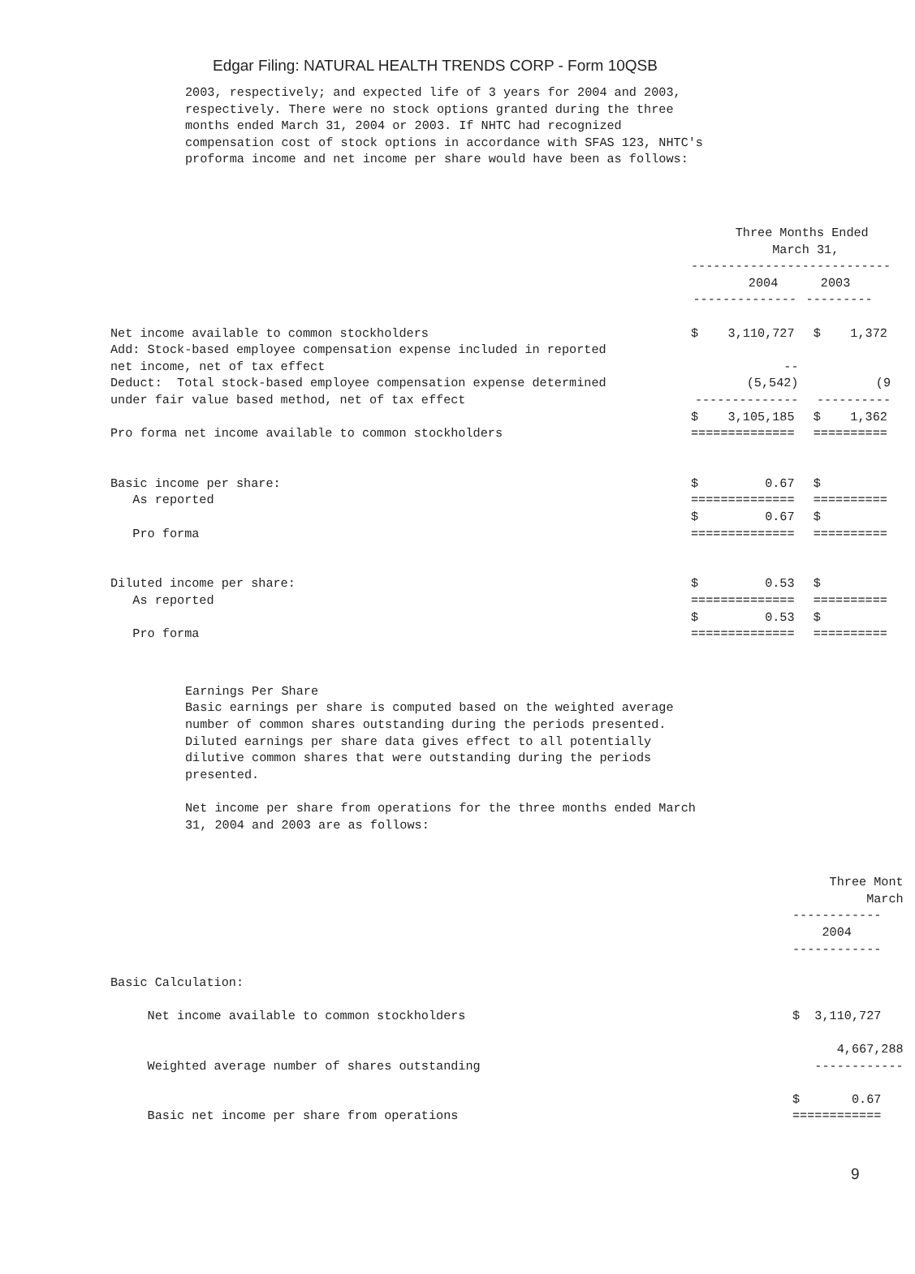Edgar Filing: NATURAL HEALTH TRENDS CORP - Form 10QSB
2003, respectively; and expected life of 3 years for 2004 and 2003,
respectively. There were no stock options granted during the three
months ended March 31, 2004 or 2003. If NHTC had recognized
compensation cost of stock options in accordance with SFAS 123, NHTC's
proforma income and net income per share would have been as follows:
| | Three Months Ended March 31, --------------------------- | |
| --- | --- | --- |
| | 2004 -------------- | 2003 --------- |
| Net income available to common stockholders | $ 3,110,727 | $ 1,372 |
| Add: Stock-based employee compensation expense included in reported net income, net of tax effect | -- | |
| Deduct: Total stock-based employee compensation expense determined under fair value based method, net of tax effect | (5,542) -------------- | (9 ---------- |
| Pro forma net income available to common stockholders | $ 3,105,185 ============== | $ 1,362 ========== |
| Basic income per share: As reported | $ 0.67 ============== | $ ========== |
| Pro forma | $ 0.67 ============== | $ ========== |
| Diluted income per share: As reported | $ 0.53 ============== | $ ========== |
| Pro forma | $ 0.53 ============== | $ ========== |
Earnings Per Share
Basic earnings per share is computed based on the weighted average
number of common shares outstanding during the periods presented.
Diluted earnings per share data gives effect to all potentially
dilutive common shares that were outstanding during the periods
presented.

Net income per share from operations for the three months ended March
31, 2004 and 2003 are as follows:
| | Three Mont March ------------ 2004 ------------ |
| --- | --- |
| Basic Calculation: | |
| Net income available to common stockholders | $ 3,110,727 |
| Weighted average number of shares outstanding | 4,667,288 ------------ |
| Basic net income per share from operations | $ 0.67 ============ |
9